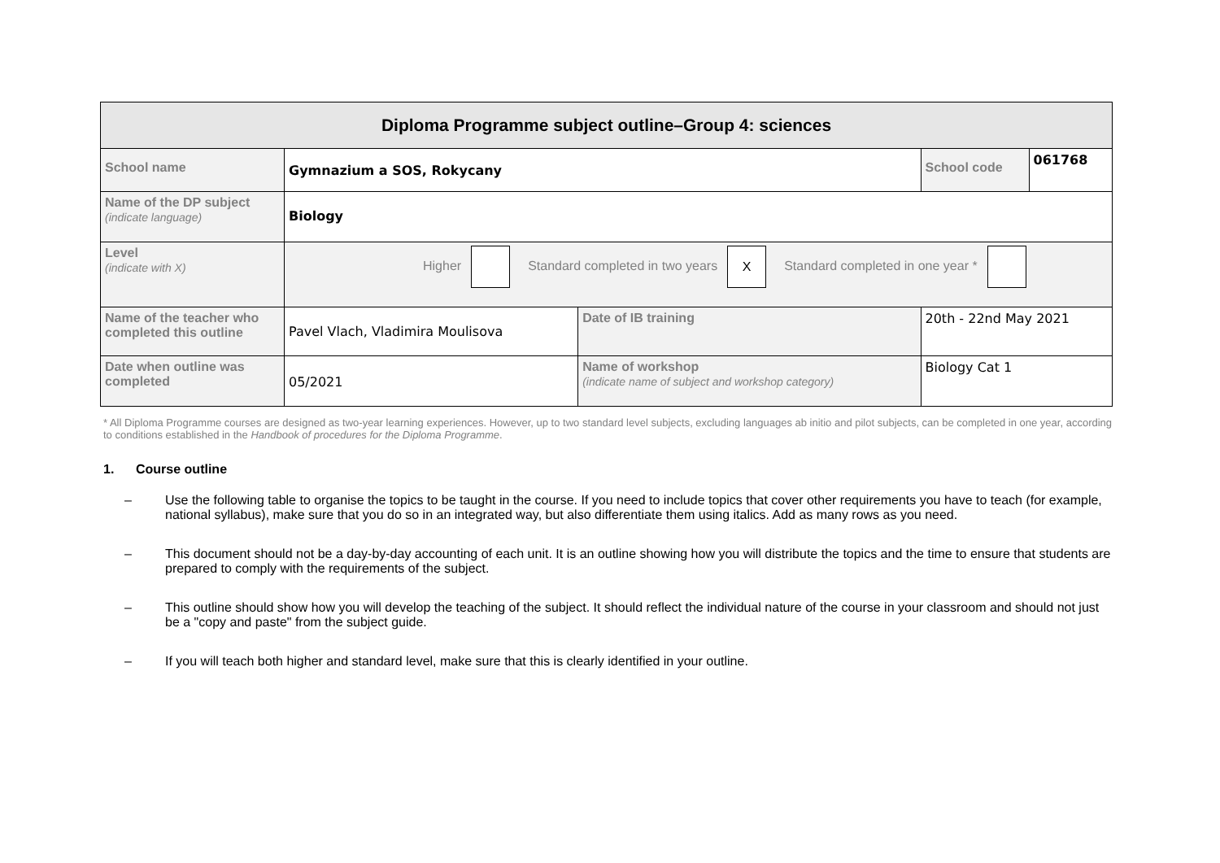| Diploma Programme subject outline–Group 4: sciences | | | | |
| School name | Gymnazium a SOS, Rokycany | | School code | 061768 |
| Name of the DP subject (indicate language) | Biology | | | |
| Level (indicate with X) | Higher Standard completed in two years X Standard completed in one year * | | | |
| Name of the teacher who completed this outline | Pavel Vlach, Vladimira Moulisova | Date of IB training | 20th - 22nd May 2021 | |
| Date when outline was completed | 05/2021 | Name of workshop (indicate name of subject and workshop category) | Biology Cat 1 | |
* All Diploma Programme courses are designed as two-year learning experiences. However, up to two standard level subjects, excluding languages ab initio and pilot subjects, can be completed in one year, according to conditions established in the Handbook of procedures for the Diploma Programme.
1. Course outline
– Use the following table to organise the topics to be taught in the course. If you need to include topics that cover other requirements you have to teach (for example, national syllabus), make sure that you do so in an integrated way, but also differentiate them using italics. Add as many rows as you need.
– This document should not be a day-by-day accounting of each unit. It is an outline showing how you will distribute the topics and the time to ensure that students are prepared to comply with the requirements of the subject.
– This outline should show how you will develop the teaching of the subject. It should reflect the individual nature of the course in your classroom and should not just be a "copy and paste" from the subject guide.
– If you will teach both higher and standard level, make sure that this is clearly identified in your outline.